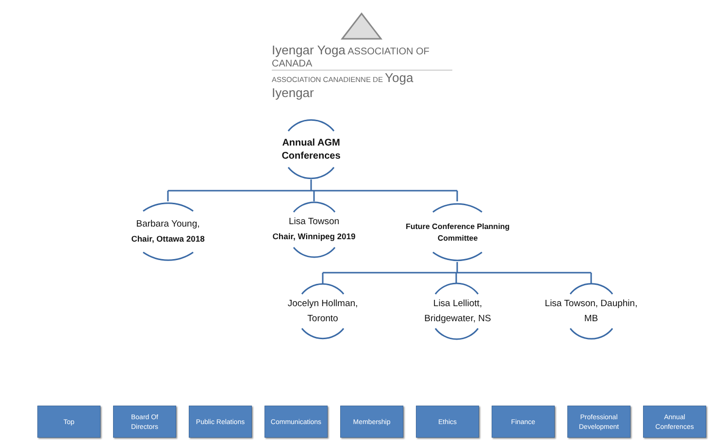Iyengar Yoga ASSOCIATION OF CANADA
ASSOCIATION CANADIENNE DE Yoga Iyengar
Annual AGM
Conferences
Barbara Young,
Chair, Ottawa 2018
Lisa Towson
Chair, Winnipeg 2019
Future Conference Planning
Committee
Jocelyn Hollman,
Toronto
Lisa Lelliott,
Bridgewater, NS
Lisa Towson, Dauphin,
MB
Top Board Of
Directors
Public Relations
Communications Membership Ethics Finance Professional
Development
Annual
Conferences